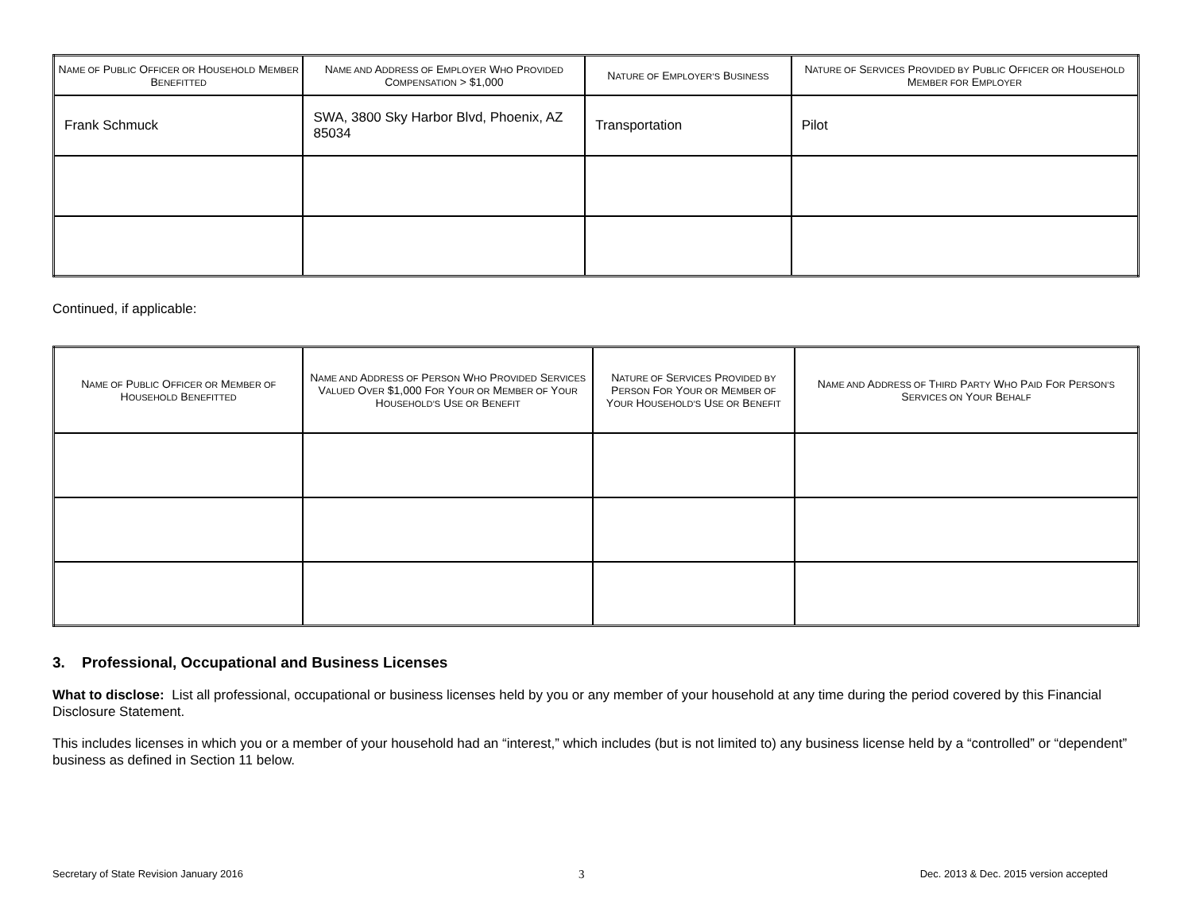| N AME OF P UBLIC O FFICER OR H OUSEHOLD M EMBER B ENEFITTED | N AME AND A DDRESS OF E MPLOYER W HO P ROVIDED C OMPENSATION > $1,000 | N ATURE OF E MPLOYER’S B USINESS | N ATURE OF S ERVICES P ROVIDED BY P UBLIC O FFICER OR H OUSEHOLD M EMBER FOR E MPLOYER |
| --- | --- | --- | --- |
| Frank Schmuck | SWA, 3800 Sky Harbor Blvd, Phoenix, AZ 85034 | Transportation | Pilot |
Continued, if applicable:
| N AME OF P UBLIC O FFICER OR M EMBER OF H OUSEHOLD B ENEFITTED | N AME AND A DDRESS OF P ERSON W HO P ROVIDED S ERVICES V ALUED O VER $1,000 F OR Y OUR OR M EMBER OF Y OUR H OUSEHOLD’S U SE OR B ENEFIT | N ATURE OF S ERVICES P ROVIDED BY P ERSON F OR Y OUR OR M EMBER OF Y OUR H OUSEHOLD’S U SE OR B ENEFIT | N AME AND A DDRESS OF T HIRD P ARTY W HO P AID F OR P ERSON’S S ERVICES ON Y OUR B EHALF |
| --- | --- | --- | --- |
3. Professional, Occupational and Business Licenses
What to disclose: List all professional, occupational or business licenses held by you or any member of your household at any time during the period covered by this Financial Disclosure Statement.
This includes licenses in which you or a member of your household had an “interest,” which includes (but is not limited to) any business license held by a “controlled” or “dependent” business as defined in Section 11 below.
Secretary of State Revision January 2016 3 Dec. 2013 & Dec. 2015 version accepted